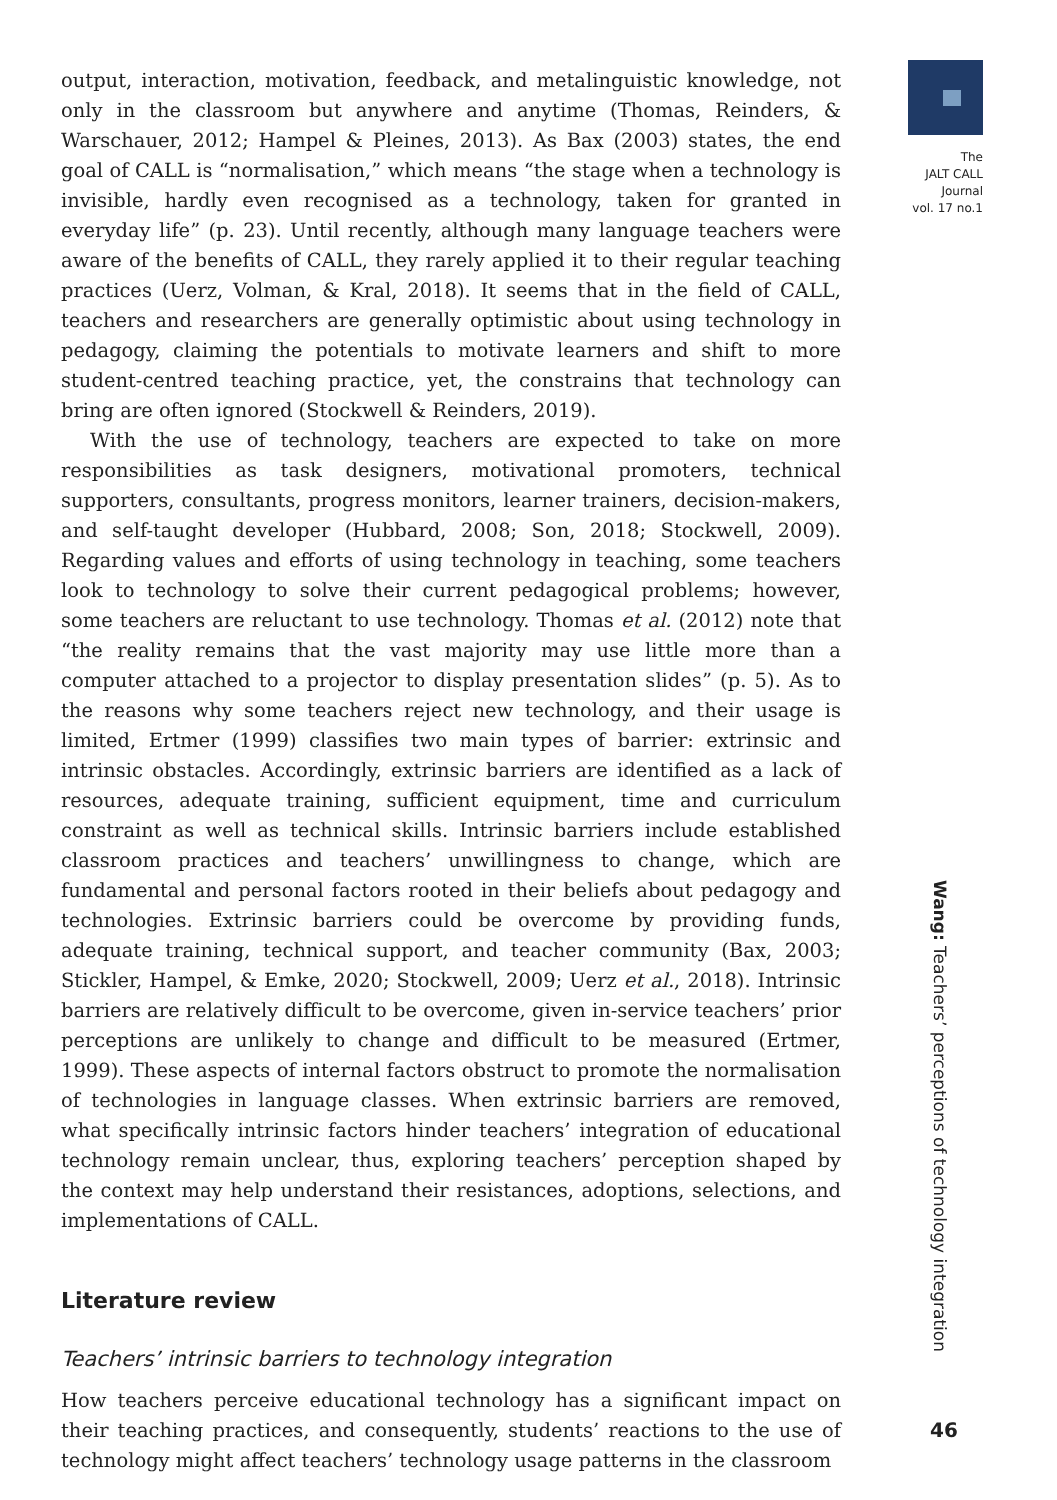The
JALT CALL
Journal
vol. 17 no.1
output, interaction, motivation, feedback, and metalinguistic knowledge, not only in the classroom but anywhere and anytime (Thomas, Reinders, & Warschauer, 2012; Hampel & Pleines, 2013). As Bax (2003) states, the end goal of CALL is “normalisation,” which means “the stage when a technology is invisible, hardly even recognised as a technology, taken for granted in everyday life” (p. 23). Until recently, although many language teachers were aware of the benefits of CALL, they rarely applied it to their regular teaching practices (Uerz, Volman, & Kral, 2018). It seems that in the field of CALL, teachers and researchers are generally optimistic about using technology in pedagogy, claiming the potentials to motivate learners and shift to more student-centred teaching practice, yet, the constrains that technology can bring are often ignored (Stockwell & Reinders, 2019).
With the use of technology, teachers are expected to take on more responsibilities as task designers, motivational promoters, technical supporters, consultants, progress monitors, learner trainers, decision-makers, and self-taught developer (Hubbard, 2008; Son, 2018; Stockwell, 2009). Regarding values and efforts of using technology in teaching, some teachers look to technology to solve their current pedagogical problems; however, some teachers are reluctant to use technology. Thomas et al. (2012) note that “the reality remains that the vast majority may use little more than a computer attached to a projector to display presentation slides” (p. 5). As to the reasons why some teachers reject new technology, and their usage is limited, Ertmer (1999) classifies two main types of barrier: extrinsic and intrinsic obstacles. Accordingly, extrinsic barriers are identified as a lack of resources, adequate training, sufficient equipment, time and curriculum constraint as well as technical skills. Intrinsic barriers include established classroom practices and teachers’ unwillingness to change, which are fundamental and personal factors rooted in their beliefs about pedagogy and technologies. Extrinsic barriers could be overcome by providing funds, adequate training, technical support, and teacher community (Bax, 2003; Stickler, Hampel, & Emke, 2020; Stockwell, 2009; Uerz et al., 2018). Intrinsic barriers are relatively difficult to be overcome, given in-service teachers’ prior perceptions are unlikely to change and difficult to be measured (Ertmer, 1999). These aspects of internal factors obstruct to promote the normalisation of technologies in language classes. When extrinsic barriers are removed, what specifically intrinsic factors hinder teachers’ integration of educational technology remain unclear, thus, exploring teachers’ perception shaped by the context may help understand their resistances, adoptions, selections, and implementations of CALL.
Literature review
Teachers’ intrinsic barriers to technology integration
How teachers perceive educational technology has a significant impact on their teaching practices, and consequently, students’ reactions to the use of technology might affect teachers’ technology usage patterns in the classroom
Wang: Teachers’ perceptions of technology integration
46